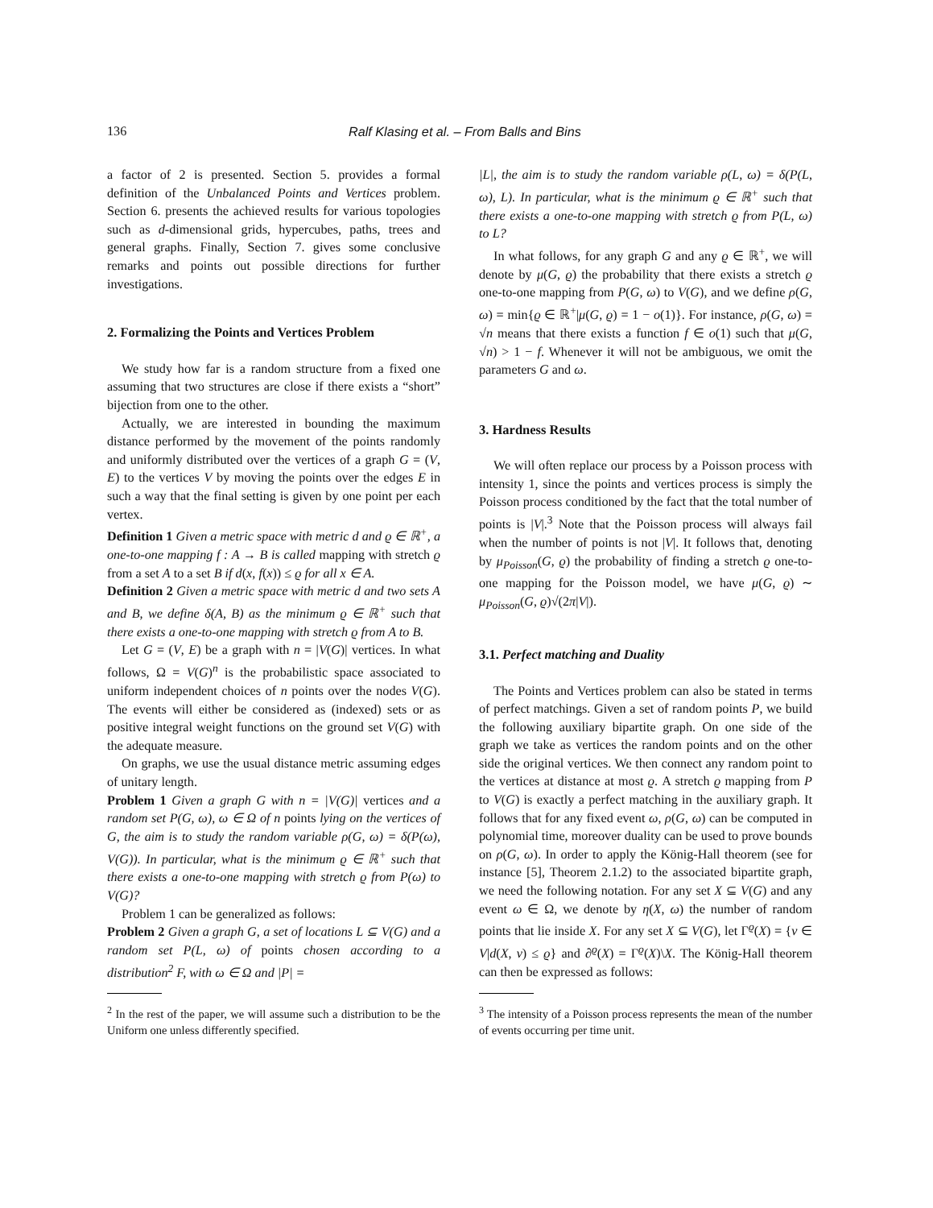136 Ralf Klasing et al. – From Balls and Bins
a factor of 2 is presented. Section 5. provides a formal definition of the Unbalanced Points and Vertices problem. Section 6. presents the achieved results for various topologies such as d-dimensional grids, hypercubes, paths, trees and general graphs. Finally, Section 7. gives some conclusive remarks and points out possible directions for further investigations.
2. Formalizing the Points and Vertices Problem
We study how far is a random structure from a fixed one assuming that two structures are close if there exists a “short” bijection from one to the other.
Actually, we are interested in bounding the maximum distance performed by the movement of the points randomly and uniformly distributed over the vertices of a graph G = (V, E) to the vertices V by moving the points over the edges E in such a way that the final setting is given by one point per each vertex.
Definition 1 Given a metric space with metric d and ϱ ∈ ℝ<sup>+</sup>, a one-to-one mapping f : A → B is called mapping with stretch ϱ from a set A to a set B if d(x, f(x)) ≤ ϱ for all x ∈ A.
Definition 2 Given a metric space with metric d and two sets A and B, we define δ(A, B) as the minimum ϱ ∈ ℝ<sup>+</sup> such that there exists a one-to-one mapping with stretch ϱ from A to B.
Let G = (V, E) be a graph with n = |V(G)| vertices. In what follows, Ω = V(G)<sup>n</sup> is the probabilistic space associated to uniform independent choices of n points over the nodes V(G). The events will either be considered as (indexed) sets or as positive integral weight functions on the ground set V(G) with the adequate measure.
On graphs, we use the usual distance metric assuming edges of unitary length.
Problem 1 Given a graph G with n = |V(G)| vertices and a random set P(G, ω), ω ∈ Ω of n points lying on the vertices of G, the aim is to study the random variable ρ(G, ω) = δ(P(ω), V(G)). In particular, what is the minimum ϱ ∈ ℝ<sup>+</sup> such that there exists a one-to-one mapping with stretch ϱ from P(ω) to V(G)?
Problem 1 can be generalized as follows:
Problem 2 Given a graph G, a set of locations L ⊆ V(G) and a random set P(L, ω) of points chosen according to a distribution<sup>2</sup> F, with ω ∈ Ω and |P| =
<sup>2</sup> In the rest of the paper, we will assume such a distribution to be the Uniform one unless differently specified.
|L|, the aim is to study the random variable ρ(L, ω) = δ(P(L, ω), L). In particular, what is the minimum ϱ ∈ ℝ<sup>+</sup> such that there exists a one-to-one mapping with stretch ϱ from P(L, ω) to L?
In what follows, for any graph G and any ϱ ∈ ℝ<sup>+</sup>, we will denote by μ(G, ϱ) the probability that there exists a stretch ϱ one-to-one mapping from P(G, ω) to V(G), and we define ρ(G, ω) = min{ϱ ∈ ℝ<sup>+</sup>|μ(G, ϱ) = 1 − o(1)}. For instance, ρ(G, ω) = √n means that there exists a function f ∈ o(1) such that μ(G, √n) > 1 − f. Whenever it will not be ambiguous, we omit the parameters G and ω.
3. Hardness Results
We will often replace our process by a Poisson process with intensity 1, since the points and vertices process is simply the Poisson process conditioned by the fact that the total number of points is |V|.<sup>3</sup> Note that the Poisson process will always fail when the number of points is not |V|. It follows that, denoting by μ<sub>Poisson</sub>(G, ϱ) the probability of finding a stretch ϱ one-to-one mapping for the Poisson model, we have μ(G, ϱ) ∼ μ<sub>Poisson</sub>(G, ϱ)√(2π|V|).
3.1. Perfect matching and Duality
The Points and Vertices problem can also be stated in terms of perfect matchings. Given a set of random points P, we build the following auxiliary bipartite graph. On one side of the graph we take as vertices the random points and on the other side the original vertices. We then connect any random point to the vertices at distance at most ϱ. A stretch ϱ mapping from P to V(G) is exactly a perfect matching in the auxiliary graph. It follows that for any fixed event ω, ρ(G, ω) can be computed in polynomial time, moreover duality can be used to prove bounds on ρ(G, ω). In order to apply the König-Hall theorem (see for instance [5], Theorem 2.1.2) to the associated bipartite graph, we need the following notation. For any set X ⊆ V(G) and any event ω ∈ Ω, we denote by η(X, ω) the number of random points that lie inside X. For any set X ⊆ V(G), let Γ<sup>ϱ</sup>(X) = {v ∈ V|d(X, v) ≤ ϱ} and ∂<sup>ϱ</sup>(X) = Γ<sup>ϱ</sup>(X)\X. The König-Hall theorem can then be expressed as follows:
<sup>3</sup> The intensity of a Poisson process represents the mean of the number of events occurring per time unit.